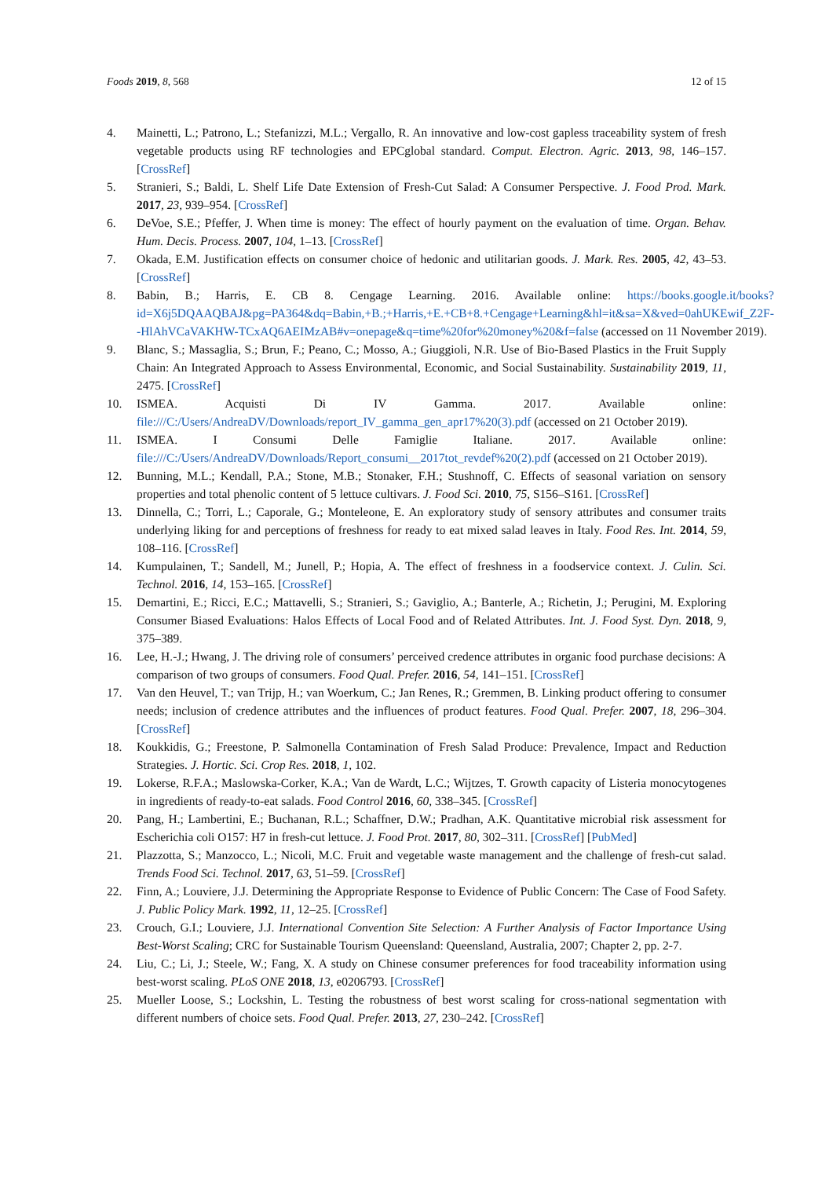Foods 2019, 8, 568 12 of 15
4. Mainetti, L.; Patrono, L.; Stefanizzi, M.L.; Vergallo, R. An innovative and low-cost gapless traceability system of fresh vegetable products using RF technologies and EPCglobal standard. Comput. Electron. Agric. 2013, 98, 146–157. [CrossRef]
5. Stranieri, S.; Baldi, L. Shelf Life Date Extension of Fresh-Cut Salad: A Consumer Perspective. J. Food Prod. Mark. 2017, 23, 939–954. [CrossRef]
6. DeVoe, S.E.; Pfeffer, J. When time is money: The effect of hourly payment on the evaluation of time. Organ. Behav. Hum. Decis. Process. 2007, 104, 1–13. [CrossRef]
7. Okada, E.M. Justification effects on consumer choice of hedonic and utilitarian goods. J. Mark. Res. 2005, 42, 43–53. [CrossRef]
8. Babin, B.; Harris, E. CB 8. Cengage Learning. 2016. Available online: https://books.google.it/books?id=X6j5DQAAQBAJ&pg=PA364&dq=Babin,+B.;+Harris,+E.+CB+8.+Cengage+Learning&hl=it&sa=X&ved=0ahUKEwif_Z2F--HlAhVCaVAKHW-TCxAQ6AEIMzAB#v=onepage&q=time%20for%20money%20&f=false (accessed on 11 November 2019).
9. Blanc, S.; Massaglia, S.; Brun, F.; Peano, C.; Mosso, A.; Giuggioli, N.R. Use of Bio-Based Plastics in the Fruit Supply Chain: An Integrated Approach to Assess Environmental, Economic, and Social Sustainability. Sustainability 2019, 11, 2475. [CrossRef]
10. ISMEA. Acquisti Di IV Gamma. 2017. Available online: file:///C:/Users/AndreaDV/Downloads/report_IV_gamma_gen_apr17%20(3).pdf (accessed on 21 October 2019).
11. ISMEA. I Consumi Delle Famiglie Italiane. 2017. Available online: file:///C:/Users/AndreaDV/Downloads/Report_consumi__2017tot_revdef%20(2).pdf (accessed on 21 October 2019).
12. Bunning, M.L.; Kendall, P.A.; Stone, M.B.; Stonaker, F.H.; Stushnoff, C. Effects of seasonal variation on sensory properties and total phenolic content of 5 lettuce cultivars. J. Food Sci. 2010, 75, S156–S161. [CrossRef]
13. Dinnella, C.; Torri, L.; Caporale, G.; Monteleone, E. An exploratory study of sensory attributes and consumer traits underlying liking for and perceptions of freshness for ready to eat mixed salad leaves in Italy. Food Res. Int. 2014, 59, 108–116. [CrossRef]
14. Kumpulainen, T.; Sandell, M.; Junell, P.; Hopia, A. The effect of freshness in a foodservice context. J. Culin. Sci. Technol. 2016, 14, 153–165. [CrossRef]
15. Demartini, E.; Ricci, E.C.; Mattavelli, S.; Stranieri, S.; Gaviglio, A.; Banterle, A.; Richetin, J.; Perugini, M. Exploring Consumer Biased Evaluations: Halos Effects of Local Food and of Related Attributes. Int. J. Food Syst. Dyn. 2018, 9, 375–389.
16. Lee, H.-J.; Hwang, J. The driving role of consumers’ perceived credence attributes in organic food purchase decisions: A comparison of two groups of consumers. Food Qual. Prefer. 2016, 54, 141–151. [CrossRef]
17. Van den Heuvel, T.; van Trijp, H.; van Woerkum, C.; Jan Renes, R.; Gremmen, B. Linking product offering to consumer needs; inclusion of credence attributes and the influences of product features. Food Qual. Prefer. 2007, 18, 296–304. [CrossRef]
18. Koukkidis, G.; Freestone, P. Salmonella Contamination of Fresh Salad Produce: Prevalence, Impact and Reduction Strategies. J. Hortic. Sci. Crop Res. 2018, 1, 102.
19. Lokerse, R.F.A.; Maslowska-Corker, K.A.; Van de Wardt, L.C.; Wijtzes, T. Growth capacity of Listeria monocytogenes in ingredients of ready-to-eat salads. Food Control 2016, 60, 338–345. [CrossRef]
20. Pang, H.; Lambertini, E.; Buchanan, R.L.; Schaffner, D.W.; Pradhan, A.K. Quantitative microbial risk assessment for Escherichia coli O157: H7 in fresh-cut lettuce. J. Food Prot. 2017, 80, 302–311. [CrossRef] [PubMed]
21. Plazzotta, S.; Manzocco, L.; Nicoli, M.C. Fruit and vegetable waste management and the challenge of fresh-cut salad. Trends Food Sci. Technol. 2017, 63, 51–59. [CrossRef]
22. Finn, A.; Louviere, J.J. Determining the Appropriate Response to Evidence of Public Concern: The Case of Food Safety. J. Public Policy Mark. 1992, 11, 12–25. [CrossRef]
23. Crouch, G.I.; Louviere, J.J. International Convention Site Selection: A Further Analysis of Factor Importance Using Best-Worst Scaling; CRC for Sustainable Tourism Queensland: Queensland, Australia, 2007; Chapter 2, pp. 2-7.
24. Liu, C.; Li, J.; Steele, W.; Fang, X. A study on Chinese consumer preferences for food traceability information using best-worst scaling. PLoS ONE 2018, 13, e0206793. [CrossRef]
25. Mueller Loose, S.; Lockshin, L. Testing the robustness of best worst scaling for cross-national segmentation with different numbers of choice sets. Food Qual. Prefer. 2013, 27, 230–242. [CrossRef]